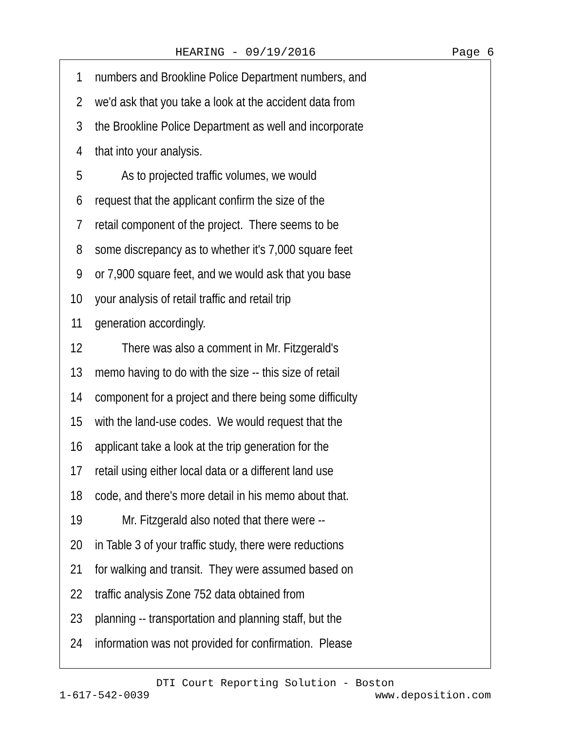HEARING - 09/19/2016 Page 6
1 numbers and Brookline Police Department numbers, and
2 we'd ask that you take a look at the accident data from
3 the Brookline Police Department as well and incorporate
4 that into your analysis.
5 As to projected traffic volumes, we would
6 request that the applicant confirm the size of the
7 retail component of the project. There seems to be
8 some discrepancy as to whether it's 7,000 square feet
9 or 7,900 square feet, and we would ask that you base
10 your analysis of retail traffic and retail trip
11 generation accordingly.
12 There was also a comment in Mr. Fitzgerald's
13 memo having to do with the size -- this size of retail
14 component for a project and there being some difficulty
15 with the land-use codes. We would request that the
16 applicant take a look at the trip generation for the
17 retail using either local data or a different land use
18 code, and there's more detail in his memo about that.
19 Mr. Fitzgerald also noted that there were --
20 in Table 3 of your traffic study, there were reductions
21 for walking and transit. They were assumed based on
22 traffic analysis Zone 752 data obtained from
23 planning -- transportation and planning staff, but the
24 information was not provided for confirmation. Please
DTI Court Reporting Solution - Boston
1-617-542-0039 www.deposition.com